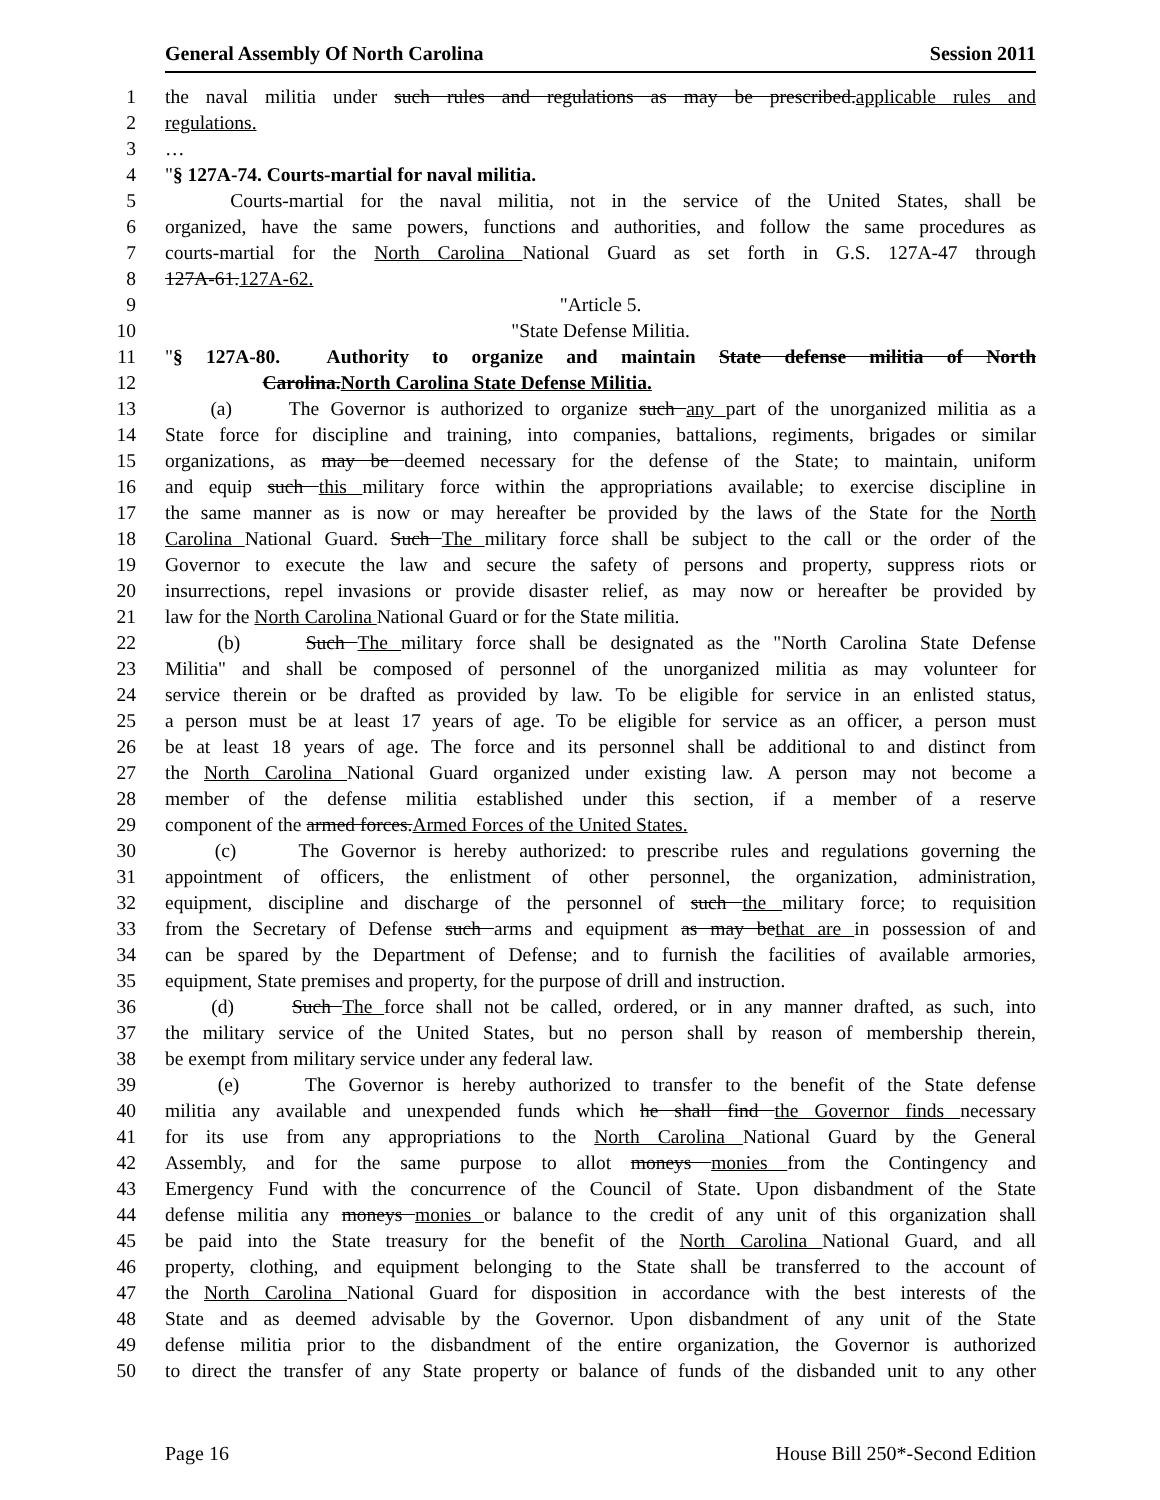General Assembly Of North Carolina Session 2011
1 the naval militia under such rules and regulations as may be prescribed.applicable rules and
2 regulations.
3 …
4 "§ 127A-74. Courts-martial for naval militia.
5 Courts-martial for the naval militia, not in the service of the United States, shall be
6 organized, have the same powers, functions and authorities, and follow the same procedures as
7 courts-martial for the North Carolina National Guard as set forth in G.S. 127A-47 through
8 127A-61.127A-62.
9 "Article 5.
10 "State Defense Militia.
11 "§ 127A-80. Authority to organize and maintain State defense militia of North
12 Carolina.North Carolina State Defense Militia.
13 (a) The Governor is authorized to organize such any part of the unorganized militia as a
14 State force for discipline and training, into companies, battalions, regiments, brigades or similar
15 organizations, as may be deemed necessary for the defense of the State; to maintain, uniform
16 and equip such this military force within the appropriations available; to exercise discipline in
17 the same manner as is now or may hereafter be provided by the laws of the State for the North
18 Carolina National Guard. Such The military force shall be subject to the call or the order of the
19 Governor to execute the law and secure the safety of persons and property, suppress riots or
20 insurrections, repel invasions or provide disaster relief, as may now or hereafter be provided by
21 law for the North Carolina National Guard or for the State militia.
22 (b) Such The military force shall be designated as the "North Carolina State Defense
23 Militia" and shall be composed of personnel of the unorganized militia as may volunteer for
24 service therein or be drafted as provided by law. To be eligible for service in an enlisted status,
25 a person must be at least 17 years of age. To be eligible for service as an officer, a person must
26 be at least 18 years of age. The force and its personnel shall be additional to and distinct from
27 the North Carolina National Guard organized under existing law. A person may not become a
28 member of the defense militia established under this section, if a member of a reserve
29 component of the armed forces.Armed Forces of the United States.
30 (c) The Governor is hereby authorized: to prescribe rules and regulations governing the
31 appointment of officers, the enlistment of other personnel, the organization, administration,
32 equipment, discipline and discharge of the personnel of such the military force; to requisition
33 from the Secretary of Defense such arms and equipment as may bethat are in possession of and
34 can be spared by the Department of Defense; and to furnish the facilities of available armories,
35 equipment, State premises and property, for the purpose of drill and instruction.
36 (d) Such The force shall not be called, ordered, or in any manner drafted, as such, into
37 the military service of the United States, but no person shall by reason of membership therein,
38 be exempt from military service under any federal law.
39 (e) The Governor is hereby authorized to transfer to the benefit of the State defense
40 militia any available and unexpended funds which he shall find the Governor finds necessary
41 for its use from any appropriations to the North Carolina National Guard by the General
42 Assembly, and for the same purpose to allot moneys monies from the Contingency and
43 Emergency Fund with the concurrence of the Council of State. Upon disbandment of the State
44 defense militia any moneys monies or balance to the credit of any unit of this organization shall
45 be paid into the State treasury for the benefit of the North Carolina National Guard, and all
46 property, clothing, and equipment belonging to the State shall be transferred to the account of
47 the North Carolina National Guard for disposition in accordance with the best interests of the
48 State and as deemed advisable by the Governor. Upon disbandment of any unit of the State
49 defense militia prior to the disbandment of the entire organization, the Governor is authorized
50 to direct the transfer of any State property or balance of funds of the disbanded unit to any other
Page 16 House Bill 250*-Second Edition